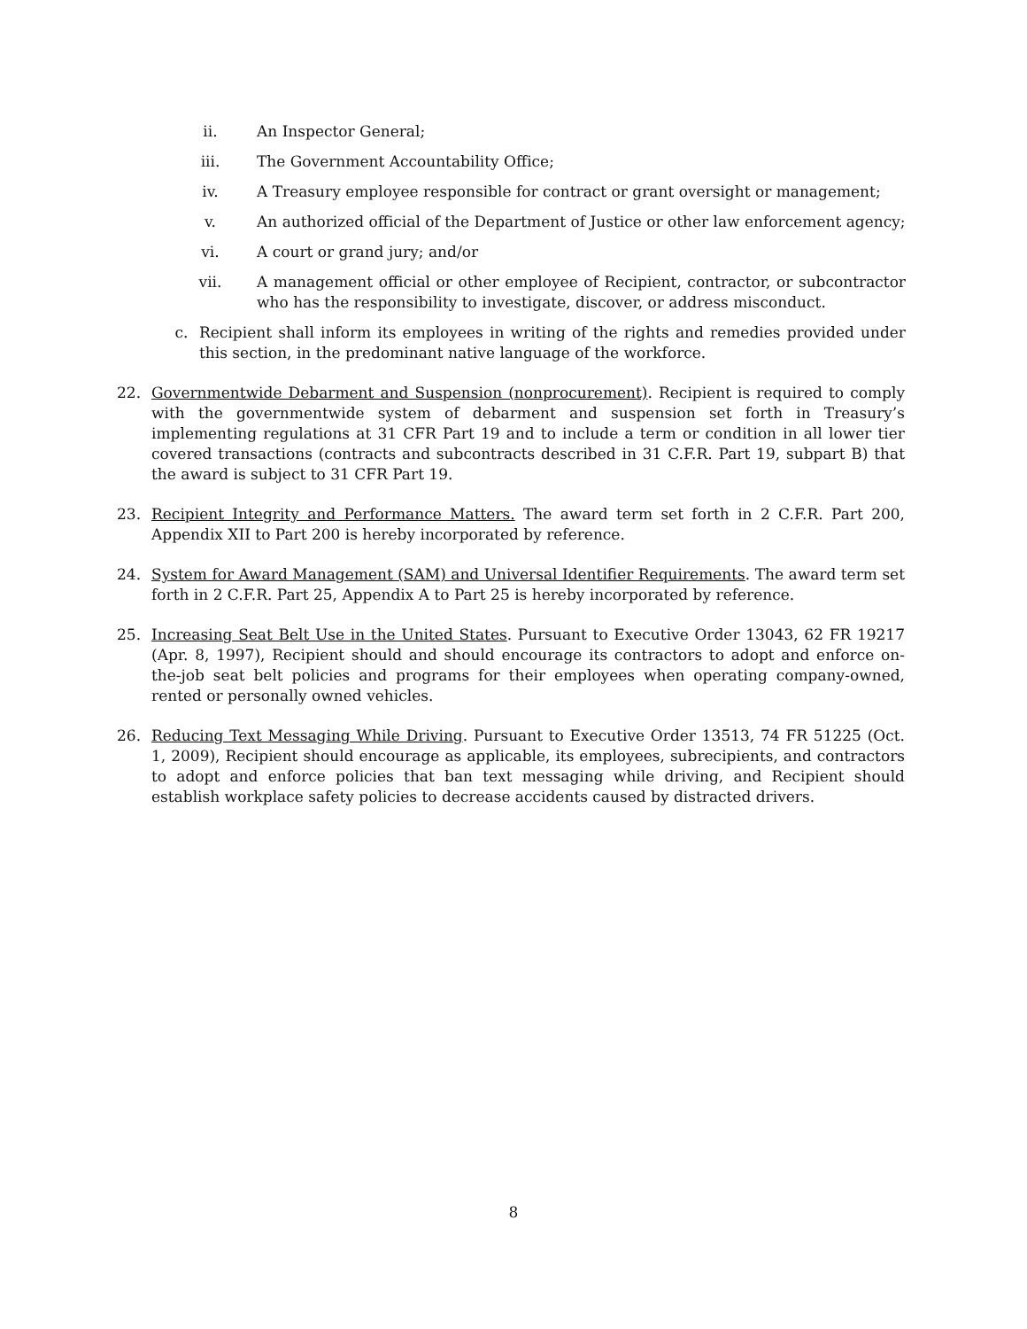ii. An Inspector General;
iii. The Government Accountability Office;
iv. A Treasury employee responsible for contract or grant oversight or management;
v. An authorized official of the Department of Justice or other law enforcement agency;
vi. A court or grand jury; and/or
vii. A management official or other employee of Recipient, contractor, or subcontractor who has the responsibility to investigate, discover, or address misconduct.
c. Recipient shall inform its employees in writing of the rights and remedies provided under this section, in the predominant native language of the workforce.
22. Governmentwide Debarment and Suspension (nonprocurement). Recipient is required to comply with the governmentwide system of debarment and suspension set forth in Treasury’s implementing regulations at 31 CFR Part 19 and to include a term or condition in all lower tier covered transactions (contracts and subcontracts described in 31 C.F.R. Part 19, subpart B) that the award is subject to 31 CFR Part 19.
23. Recipient Integrity and Performance Matters. The award term set forth in 2 C.F.R. Part 200, Appendix XII to Part 200 is hereby incorporated by reference.
24. System for Award Management (SAM) and Universal Identifier Requirements. The award term set forth in 2 C.F.R. Part 25, Appendix A to Part 25 is hereby incorporated by reference.
25. Increasing Seat Belt Use in the United States. Pursuant to Executive Order 13043, 62 FR 19217 (Apr. 8, 1997), Recipient should and should encourage its contractors to adopt and enforce on-the-job seat belt policies and programs for their employees when operating company-owned, rented or personally owned vehicles.
26. Reducing Text Messaging While Driving. Pursuant to Executive Order 13513, 74 FR 51225 (Oct. 1, 2009), Recipient should encourage as applicable, its employees, subrecipients, and contractors to adopt and enforce policies that ban text messaging while driving, and Recipient should establish workplace safety policies to decrease accidents caused by distracted drivers.
8